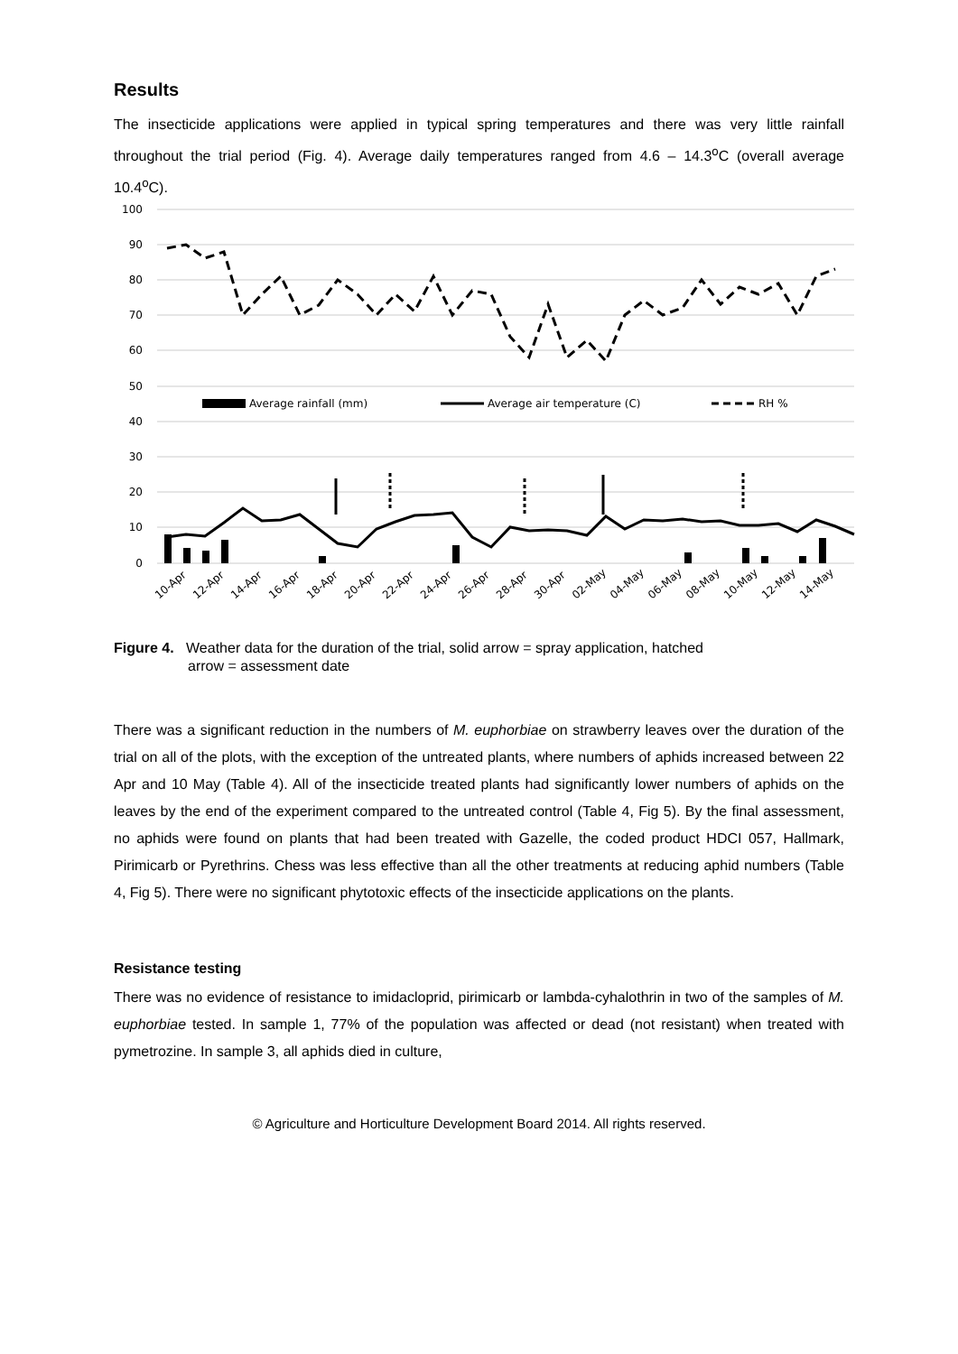Results
The insecticide applications were applied in typical spring temperatures and there was very little rainfall throughout the trial period (Fig. 4). Average daily temperatures ranged from 4.6 – 14.3<sup>o</sup>C (overall average 10.4<sup>o</sup>C).
100
90
80
70
60
50
40
30
20
10
0
Average rainfall (mm)
Average air temperature (C)
RH %
10-Apr
12-Apr
14-Apr
16-Apr
18-Apr
20-Apr
22-Apr
24-Apr
26-Apr
28-Apr
30-Apr
02-May
04-May
06-May
08-May
10-May
12-May
14-May
Figure 4. Weather data for the duration of the trial, solid arrow = spray application, hatched
arrow = assessment date
There was a significant reduction in the numbers of M. euphorbiae on strawberry leaves over the duration of the trial on all of the plots, with the exception of the untreated plants, where numbers of aphids increased between 22 Apr and 10 May (Table 4). All of the insecticide treated plants had significantly lower numbers of aphids on the leaves by the end of the experiment compared to the untreated control (Table 4, Fig 5). By the final assessment, no aphids were found on plants that had been treated with Gazelle, the coded product HDCI 057, Hallmark, Pirimicarb or Pyrethrins. Chess was less effective than all the other treatments at reducing aphid numbers (Table 4, Fig 5). There were no significant phytotoxic effects of the insecticide applications on the plants.
Resistance testing
There was no evidence of resistance to imidacloprid, pirimicarb or lambda-cyhalothrin in two of the samples of M. euphorbiae tested. In sample 1, 77% of the population was affected or dead (not resistant) when treated with pymetrozine. In sample 3, all aphids died in culture,
© Agriculture and Horticulture Development Board 2014. All rights reserved.